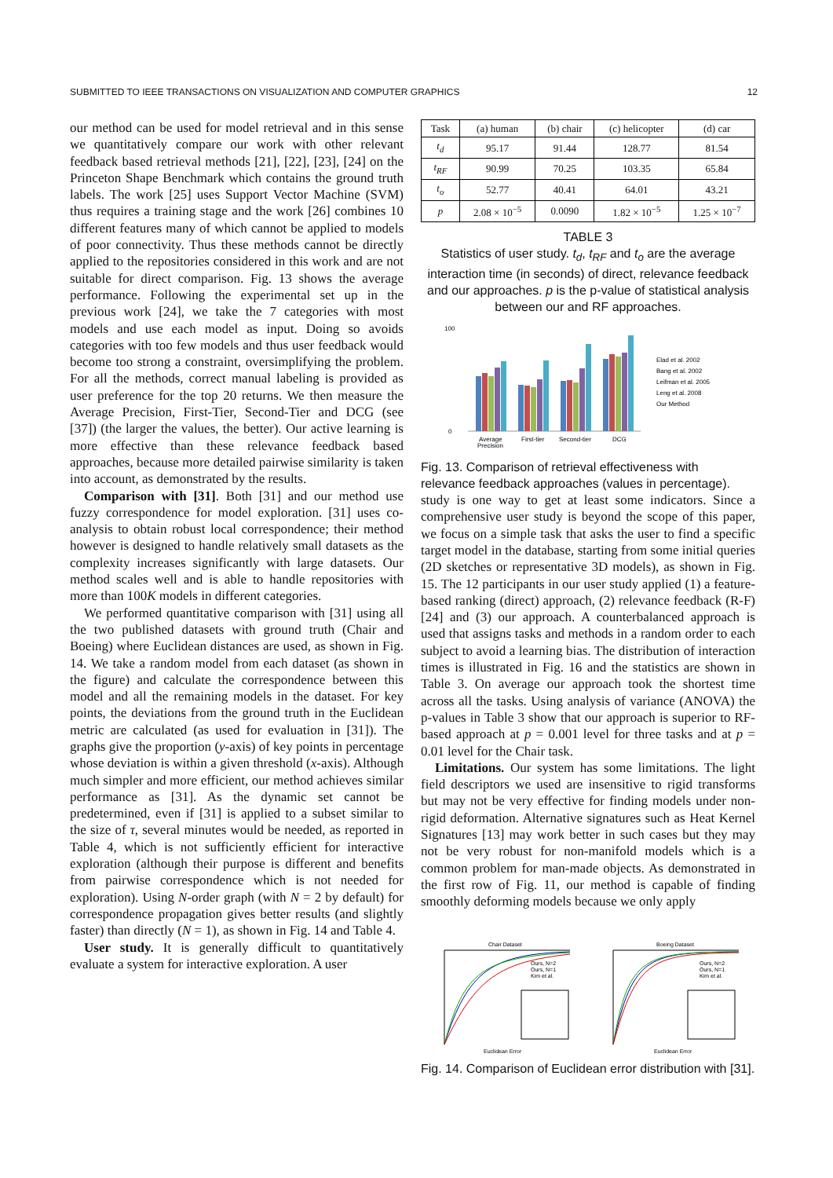SUBMITTED TO IEEE TRANSACTIONS ON VISUALIZATION AND COMPUTER GRAPHICS 12
our method can be used for model retrieval and in this sense we quantitatively compare our work with other relevant feedback based retrieval methods [21], [22], [23], [24] on the Princeton Shape Benchmark which contains the ground truth labels. The work [25] uses Support Vector Machine (SVM) thus requires a training stage and the work [26] combines 10 different features many of which cannot be applied to models of poor connectivity. Thus these methods cannot be directly applied to the repositories considered in this work and are not suitable for direct comparison. Fig. 13 shows the average performance. Following the experimental set up in the previous work [24], we take the 7 categories with most models and use each model as input. Doing so avoids categories with too few models and thus user feedback would become too strong a constraint, oversimplifying the problem. For all the methods, correct manual labeling is provided as user preference for the top 20 returns. We then measure the Average Precision, First-Tier, Second-Tier and DCG (see [37]) (the larger the values, the better). Our active learning is more effective than these relevance feedback based approaches, because more detailed pairwise similarity is taken into account, as demonstrated by the results.
Comparison with [31]. Both [31] and our method use fuzzy correspondence for model exploration. [31] uses co-analysis to obtain robust local correspondence; their method however is designed to handle relatively small datasets as the complexity increases significantly with large datasets. Our method scales well and is able to handle repositories with more than 100K models in different categories.
We performed quantitative comparison with [31] using all the two published datasets with ground truth (Chair and Boeing) where Euclidean distances are used, as shown in Fig. 14. We take a random model from each dataset (as shown in the figure) and calculate the correspondence between this model and all the remaining models in the dataset. For key points, the deviations from the ground truth in the Euclidean metric are calculated (as used for evaluation in [31]). The graphs give the proportion (y-axis) of key points in percentage whose deviation is within a given threshold (x-axis). Although much simpler and more efficient, our method achieves similar performance as [31]. As the dynamic set cannot be predetermined, even if [31] is applied to a subset similar to the size of τ, several minutes would be needed, as reported in Table 4, which is not sufficiently efficient for interactive exploration (although their purpose is different and benefits from pairwise correspondence which is not needed for exploration). Using N-order graph (with N = 2 by default) for correspondence propagation gives better results (and slightly faster) than directly (N = 1), as shown in Fig. 14 and Table 4.
User study. It is generally difficult to quantitatively evaluate a system for interactive exploration. A user
| Task | (a) human | (b) chair | (c) helicopter | (d) car |
| --- | --- | --- | --- | --- |
| t<sub>d</sub> | 95.17 | 91.44 | 128.77 | 81.54 |
| t<sub>RF</sub> | 90.99 | 70.25 | 103.35 | 65.84 |
| t<sub>o</sub> | 52.77 | 40.41 | 64.01 | 43.21 |
| p | 2.08 × 10<sup>−5</sup> | 0.0090 | 1.82 × 10<sup>−5</sup> | 1.25 × 10<sup>−7</sup> |
TABLE 3
Statistics of user study. t<sub>d</sub>, t<sub>RF</sub> and t<sub>o</sub> are the average interaction time (in seconds) of direct, relevance feedback and our approaches. p is the p-value of statistical analysis between our and RF approaches.
100
0
Average
Precision
First-tier
Second-tier
DCG
Elad et al. 2002
Bang et al. 2002
Leifman et al. 2005
Leng et al. 2008
Our Method
Fig. 13. Comparison of retrieval effectiveness with relevance feedback approaches (values in percentage).
study is one way to get at least some indicators. Since a comprehensive user study is beyond the scope of this paper, we focus on a simple task that asks the user to find a specific target model in the database, starting from some initial queries (2D sketches or representative 3D models), as shown in Fig. 15. The 12 participants in our user study applied (1) a feature-based ranking (direct) approach, (2) relevance feedback (R-F) [24] and (3) our approach. A counterbalanced approach is used that assigns tasks and methods in a random order to each subject to avoid a learning bias. The distribution of interaction times is illustrated in Fig. 16 and the statistics are shown in Table 3. On average our approach took the shortest time across all the tasks. Using analysis of variance (ANOVA) the p-values in Table 3 show that our approach is superior to RF-based approach at p = 0.001 level for three tasks and at p = 0.01 level for the Chair task.
Limitations. Our system has some limitations. The light field descriptors we used are insensitive to rigid transforms but may not be very effective for finding models under non-rigid deformation. Alternative signatures such as Heat Kernel Signatures [13] may work better in such cases but they may not be very robust for non-manifold models which is a common problem for man-made objects. As demonstrated in the first row of Fig. 11, our method is capable of finding smoothly deforming models because we only apply
Chair Dataset
Boeing Dataset
Ours, N=2
Ours, N=1
Kim et al.
Euclidean Error
Ours, N=2
Ours, N=1
Kim et al.
Euclidean Error
Fig. 14. Comparison of Euclidean error distribution with [31].